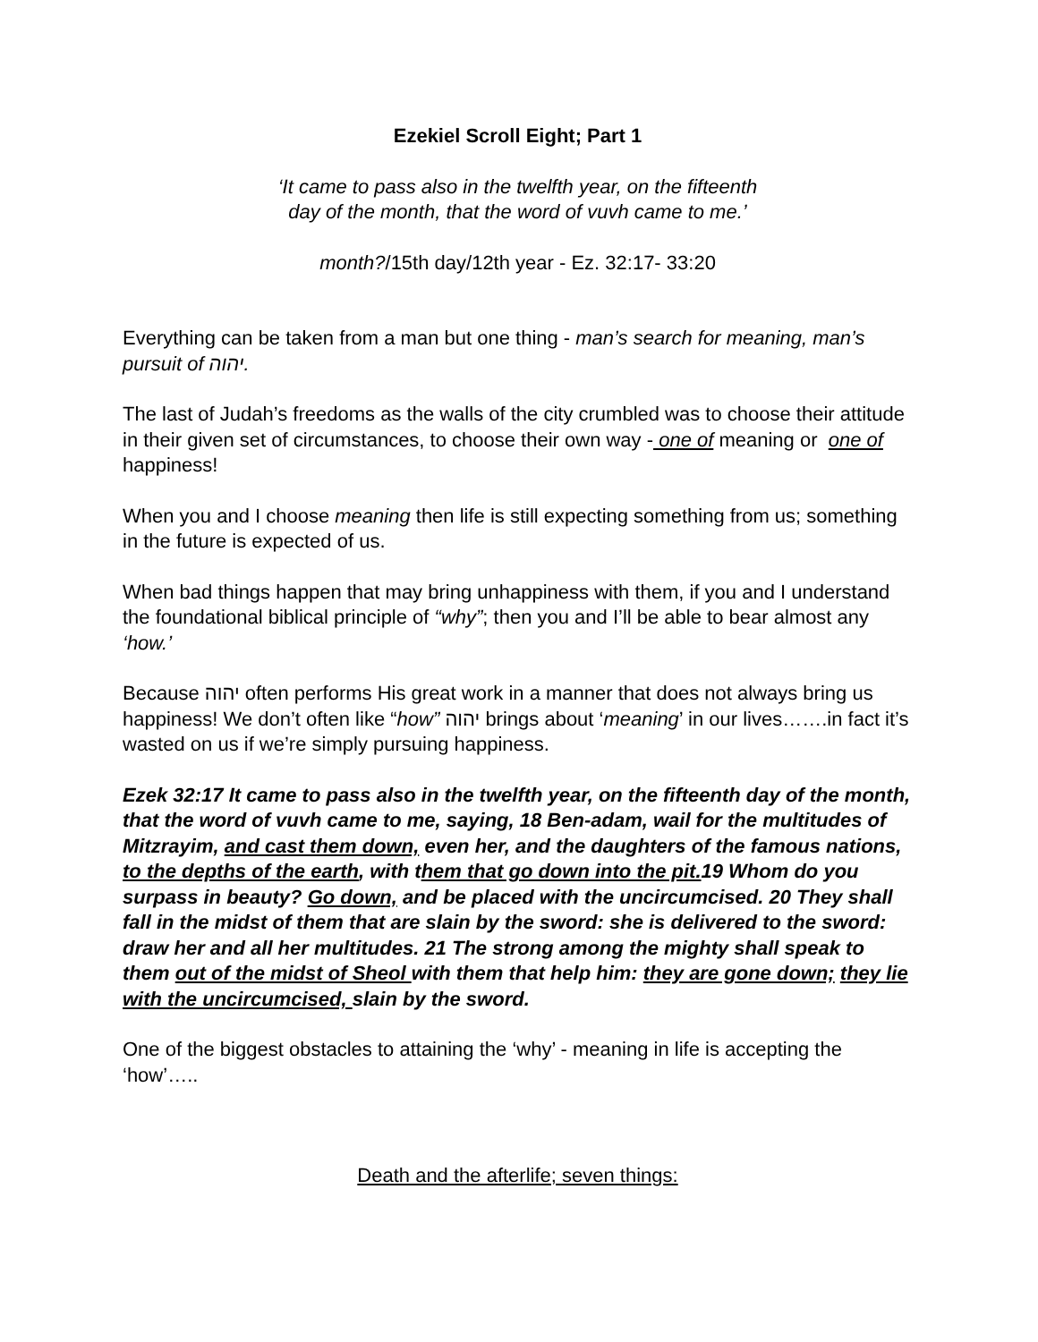Ezekiel Scroll Eight; Part 1
‘It came to pass also in the twelfth year, on the fifteenth
day of the month, that the word of vuvh came to me.’
month?/15th day/12th year - Ez. 32:17- 33:20
Everything can be taken from a man but one thing - man’s search for meaning, man’s pursuit of יהוה.
The last of Judah’s freedoms as the walls of the city crumbled was to choose their attitude in their given set of circumstances, to choose their own way - one of meaning or one of happiness!
When you and I choose meaning then life is still expecting something from us; something in the future is expected of us.
When bad things happen that may bring unhappiness with them, if you and I understand the foundational biblical principle of “why”; then you and I’ll be able to bear almost any ‘how.’
Because יהוה often performs His great work in a manner that does not always bring us happiness! We don’t often like “how” יהוה brings about ‘meaning’ in our lives…….in fact it’s wasted on us if we’re simply pursuing happiness.
Ezek 32:17 It came to pass also in the twelfth year, on the fifteenth day of the month, that the word of vuvh came to me, saying, 18 Ben-adam, wail for the multitudes of Mitzrayim, and cast them down, even her, and the daughters of the famous nations, to the depths of the earth, with them that go down into the pit. 19 Whom do you surpass in beauty? Go down, and be placed with the uncircumcised. 20 They shall fall in the midst of them that are slain by the sword: she is delivered to the sword: draw her and all her multitudes. 21 The strong among the mighty shall speak to them out of the midst of Sheol with them that help him: they are gone down; they lie with the uncircumcised, slain by the sword.
One of the biggest obstacles to attaining the ‘why’ - meaning in life is accepting the ‘how’…..
Death and the afterlife; seven things: